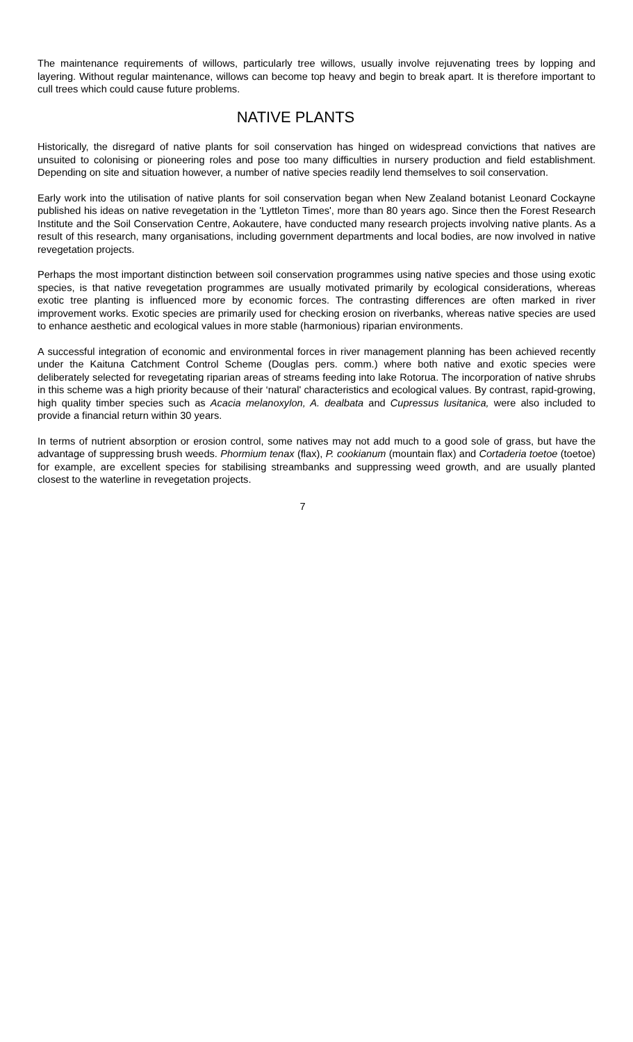The maintenance requirements of willows, particularly tree willows, usually involve rejuvenating trees by lopping and layering. Without regular maintenance, willows can become top heavy and begin to break apart. It is therefore important to cull trees which could cause future problems.
NATIVE PLANTS
Historically, the disregard of native plants for soil conservation has hinged on widespread convictions that natives are unsuited to colonising or pioneering roles and pose too many difficulties in nursery production and field establishment. Depending on site and situation however, a number of native species readily lend themselves to soil conservation.
Early work into the utilisation of native plants for soil conservation began when New Zealand botanist Leonard Cockayne published his ideas on native revegetation in the 'Lyttleton Times', more than 80 years ago. Since then the Forest Research Institute and the Soil Conservation Centre, Aokautere, have conducted many research projects involving native plants. As a result of this research, many organisations, including government departments and local bodies, are now involved in native revegetation projects.
Perhaps the most important distinction between soil conservation programmes using native species and those using exotic species, is that native revegetation programmes are usually motivated primarily by ecological considerations, whereas exotic tree planting is influenced more by economic forces. The contrasting differences are often marked in river improvement works. Exotic species are primarily used for checking erosion on riverbanks, whereas native species are used to enhance aesthetic and ecological values in more stable (harmonious) riparian environments.
A successful integration of economic and environmental forces in river management planning has been achieved recently under the Kaituna Catchment Control Scheme (Douglas pers. comm.) where both native and exotic species were deliberately selected for revegetating riparian areas of streams feeding into lake Rotorua. The incorporation of native shrubs in this scheme was a high priority because of their ‘natural' characteristics and ecological values. By contrast, rapid-growing, high quality timber species such as Acacia melanoxylon, A. dealbata and Cupressus lusitanica, were also included to provide a financial return within 30 years.
In terms of nutrient absorption or erosion control, some natives may not add much to a good sole of grass, but have the advantage of suppressing brush weeds. Phormium tenax (flax), P. cookianum (mountain flax) and Cortaderia toetoe (toetoe) for example, are excellent species for stabilising streambanks and suppressing weed growth, and are usually planted closest to the waterline in revegetation projects.
7